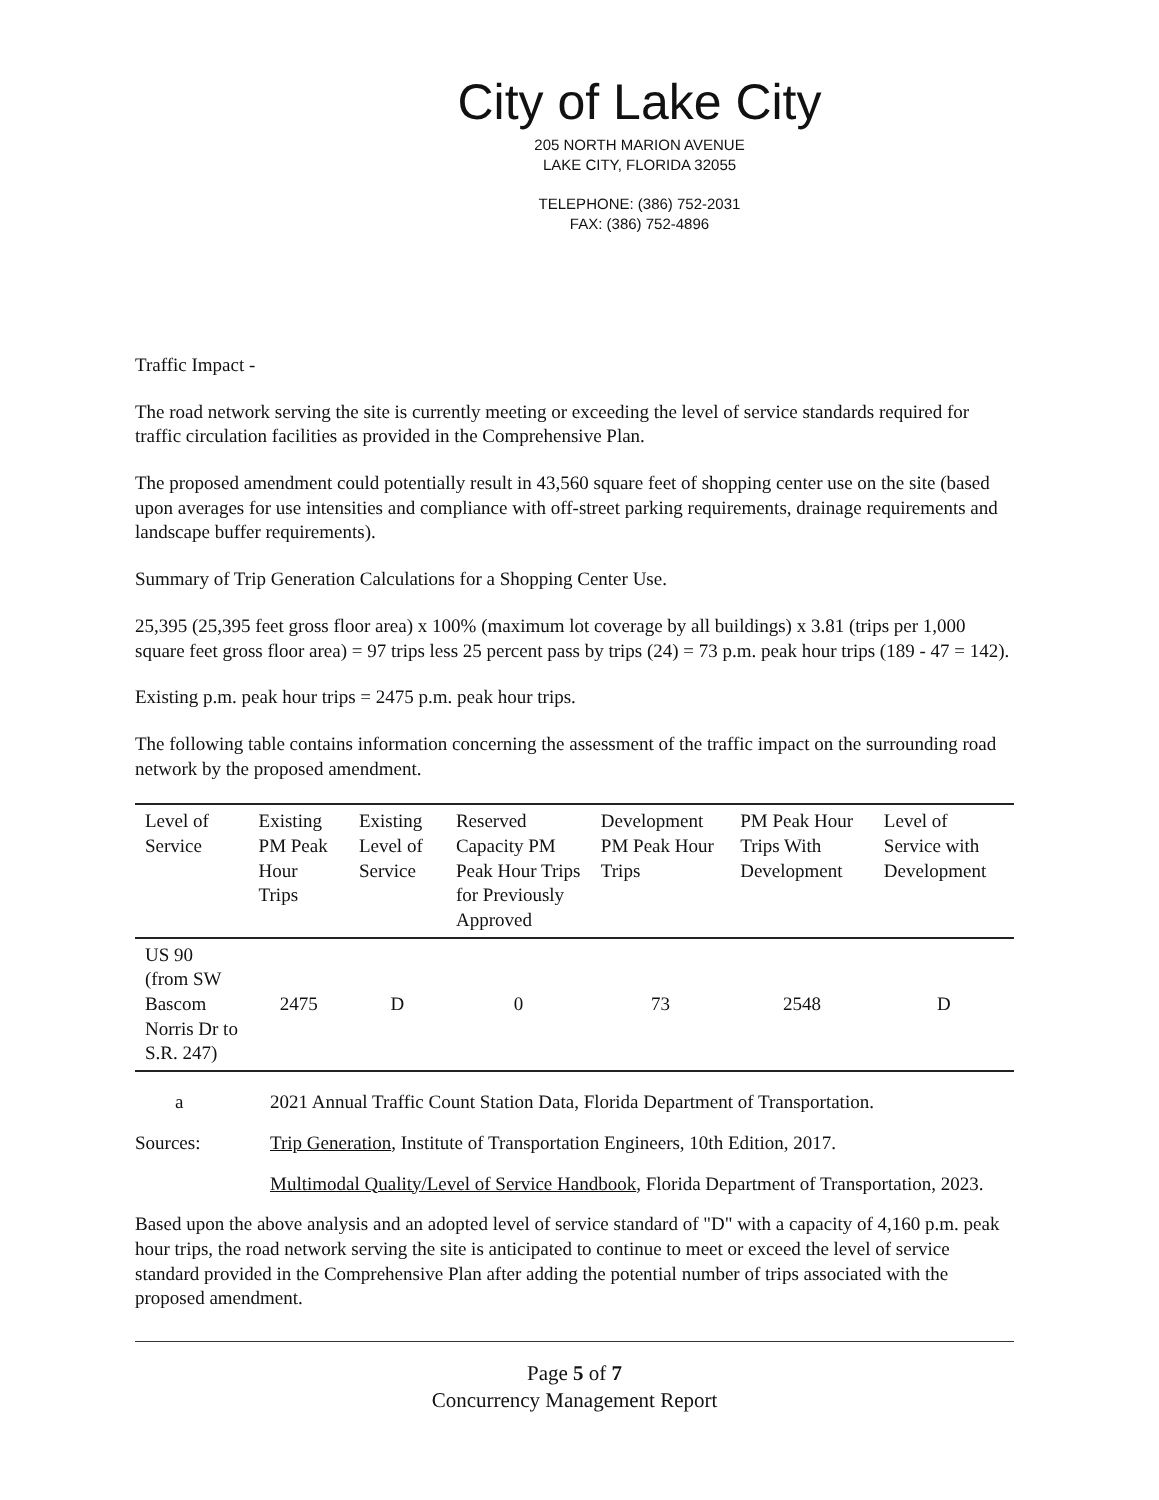City of Lake City
205 NORTH MARION AVENUE
LAKE CITY, FLORIDA 32055
TELEPHONE: (386) 752-2031
FAX: (386) 752-4896
Traffic Impact -
The road network serving the site is currently meeting or exceeding the level of service standards required for traffic circulation facilities as provided in the Comprehensive Plan.
The proposed amendment could potentially result in 43,560 square feet of shopping center use on the site (based upon averages for use intensities and compliance with off-street parking requirements, drainage requirements and landscape buffer requirements).
Summary of Trip Generation Calculations for a Shopping Center Use.
25,395 (25,395 feet gross floor area) x 100% (maximum lot coverage by all buildings) x 3.81 (trips per 1,000 square feet gross floor area) = 97 trips less 25 percent pass by trips (24) = 73 p.m. peak hour trips (189 - 47 = 142).
Existing p.m. peak hour trips = 2475 p.m. peak hour trips.
The following table contains information concerning the assessment of the traffic impact on the surrounding road network by the proposed amendment.
| Level of Service | Existing PM Peak Hour Trips | Existing Level of Service | Reserved Capacity PM Peak Hour Trips for Previously Approved | Development PM Peak Hour Trips | PM Peak Hour Trips With Development | Level of Service with Development |
| --- | --- | --- | --- | --- | --- | --- |
| US 90 (from SW Bascom Norris Dr to S.R. 247) | 2475 | D | 0 | 73 | 2548 | D |
a 2021 Annual Traffic Count Station Data, Florida Department of Transportation.
Sources: Trip Generation, Institute of Transportation Engineers, 10th Edition, 2017.
Multimodal Quality/Level of Service Handbook, Florida Department of Transportation, 2023.
Based upon the above analysis and an adopted level of service standard of "D" with a capacity of 4,160 p.m. peak hour trips, the road network serving the site is anticipated to continue to meet or exceed the level of service standard provided in the Comprehensive Plan after adding the potential number of trips associated with the proposed amendment.
Page 5 of 7
Concurrency Management Report